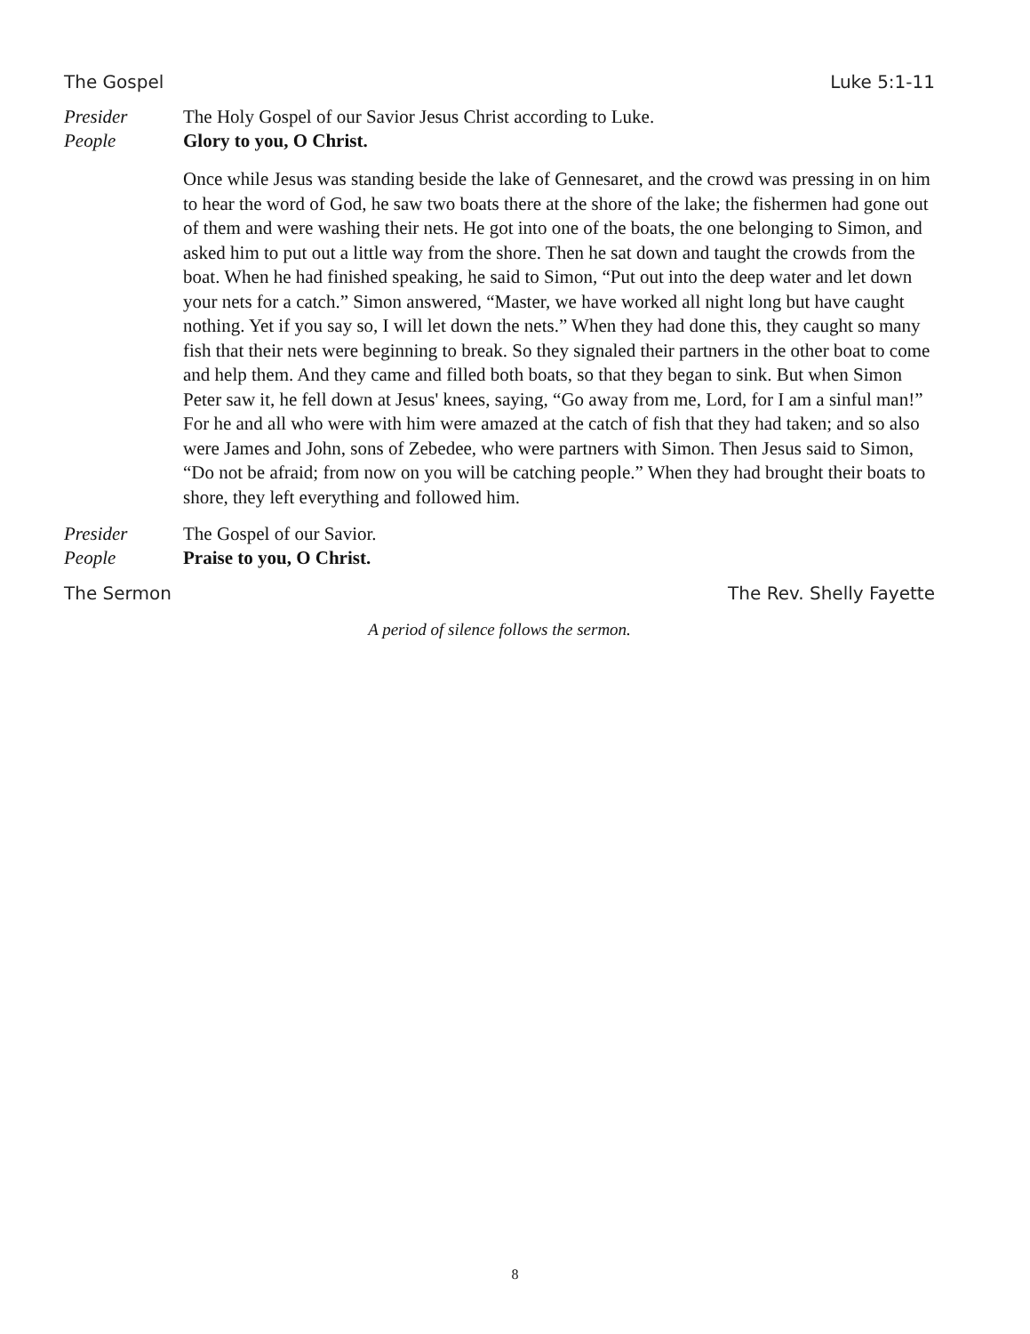The Gospel Luke 5:1-11
Presider The Holy Gospel of our Savior Jesus Christ according to Luke.
People Glory to you, O Christ.
Once while Jesus was standing beside the lake of Gennesaret, and the crowd was pressing in on him to hear the word of God, he saw two boats there at the shore of the lake; the fishermen had gone out of them and were washing their nets. He got into one of the boats, the one belonging to Simon, and asked him to put out a little way from the shore. Then he sat down and taught the crowds from the boat. When he had finished speaking, he said to Simon, “Put out into the deep water and let down your nets for a catch.” Simon answered, “Master, we have worked all night long but have caught nothing. Yet if you say so, I will let down the nets.” When they had done this, they caught so many fish that their nets were beginning to break. So they signaled their partners in the other boat to come and help them. And they came and filled both boats, so that they began to sink. But when Simon Peter saw it, he fell down at Jesus' knees, saying, “Go away from me, Lord, for I am a sinful man!” For he and all who were with him were amazed at the catch of fish that they had taken; and so also were James and John, sons of Zebedee, who were partners with Simon. Then Jesus said to Simon, “Do not be afraid; from now on you will be catching people.” When they had brought their boats to shore, they left everything and followed him.
Presider The Gospel of our Savior.
People Praise to you, O Christ.
The Sermon The Rev. Shelly Fayette
A period of silence follows the sermon.
8